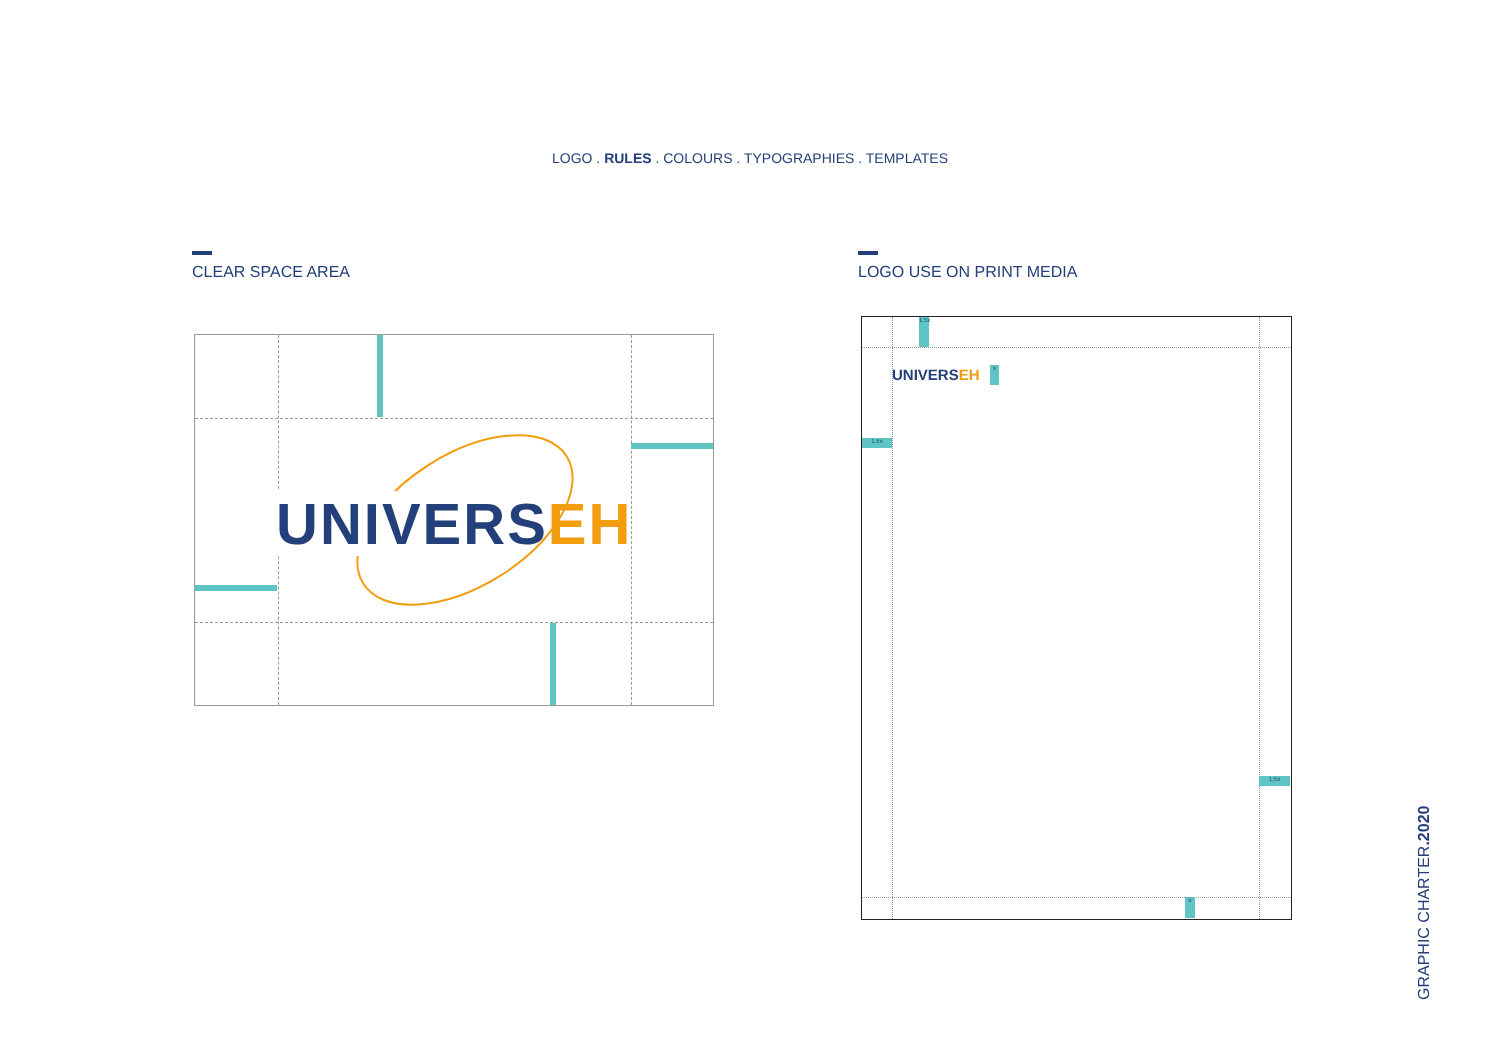LOGO . RULES . COLOURS . TYPOGRAPHIES . TEMPLATES
CLEAR SPACE AREA LOGO USE ON PRINT MEDIA
UNIVERSEH
1.5x
1.5x
1.5x
x
x
UNIVERSEH
GRAPHIC CHARTER.2020